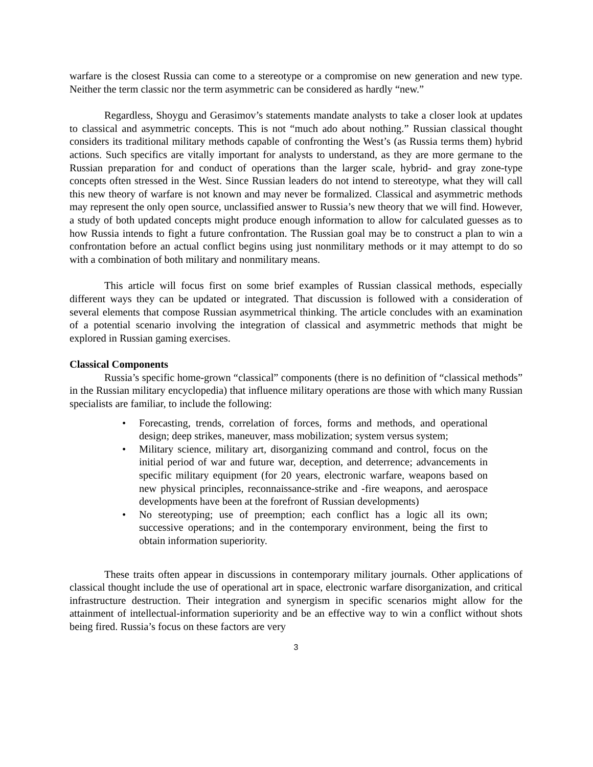warfare is the closest Russia can come to a stereotype or a compromise on new generation and new type. Neither the term classic nor the term asymmetric can be considered as hardly “new.”
Regardless, Shoygu and Gerasimov’s statements mandate analysts to take a closer look at updates to classical and asymmetric concepts. This is not “much ado about nothing.” Russian classical thought considers its traditional military methods capable of confronting the West’s (as Russia terms them) hybrid actions. Such specifics are vitally important for analysts to understand, as they are more germane to the Russian preparation for and conduct of operations than the larger scale, hybrid- and gray zone-type concepts often stressed in the West. Since Russian leaders do not intend to stereotype, what they will call this new theory of warfare is not known and may never be formalized. Classical and asymmetric methods may represent the only open source, unclassified answer to Russia’s new theory that we will find. However, a study of both updated concepts might produce enough information to allow for calculated guesses as to how Russia intends to fight a future confrontation. The Russian goal may be to construct a plan to win a confrontation before an actual conflict begins using just nonmilitary methods or it may attempt to do so with a combination of both military and nonmilitary means.
This article will focus first on some brief examples of Russian classical methods, especially different ways they can be updated or integrated. That discussion is followed with a consideration of several elements that compose Russian asymmetrical thinking. The article concludes with an examination of a potential scenario involving the integration of classical and asymmetric methods that might be explored in Russian gaming exercises.
Classical Components
Russia’s specific home-grown “classical” components (there is no definition of “classical methods” in the Russian military encyclopedia) that influence military operations are those with which many Russian specialists are familiar, to include the following:
• Forecasting, trends, correlation of forces, forms and methods, and operational design; deep strikes, maneuver, mass mobilization; system versus system;
• Military science, military art, disorganizing command and control, focus on the initial period of war and future war, deception, and deterrence; advancements in specific military equipment (for 20 years, electronic warfare, weapons based on new physical principles, reconnaissance-strike and -fire weapons, and aerospace developments have been at the forefront of Russian developments)
• No stereotyping; use of preemption; each conflict has a logic all its own; successive operations; and in the contemporary environment, being the first to obtain information superiority.
These traits often appear in discussions in contemporary military journals. Other applications of classical thought include the use of operational art in space, electronic warfare disorganization, and critical infrastructure destruction. Their integration and synergism in specific scenarios might allow for the attainment of intellectual-information superiority and be an effective way to win a conflict without shots being fired. Russia’s focus on these factors are very
3